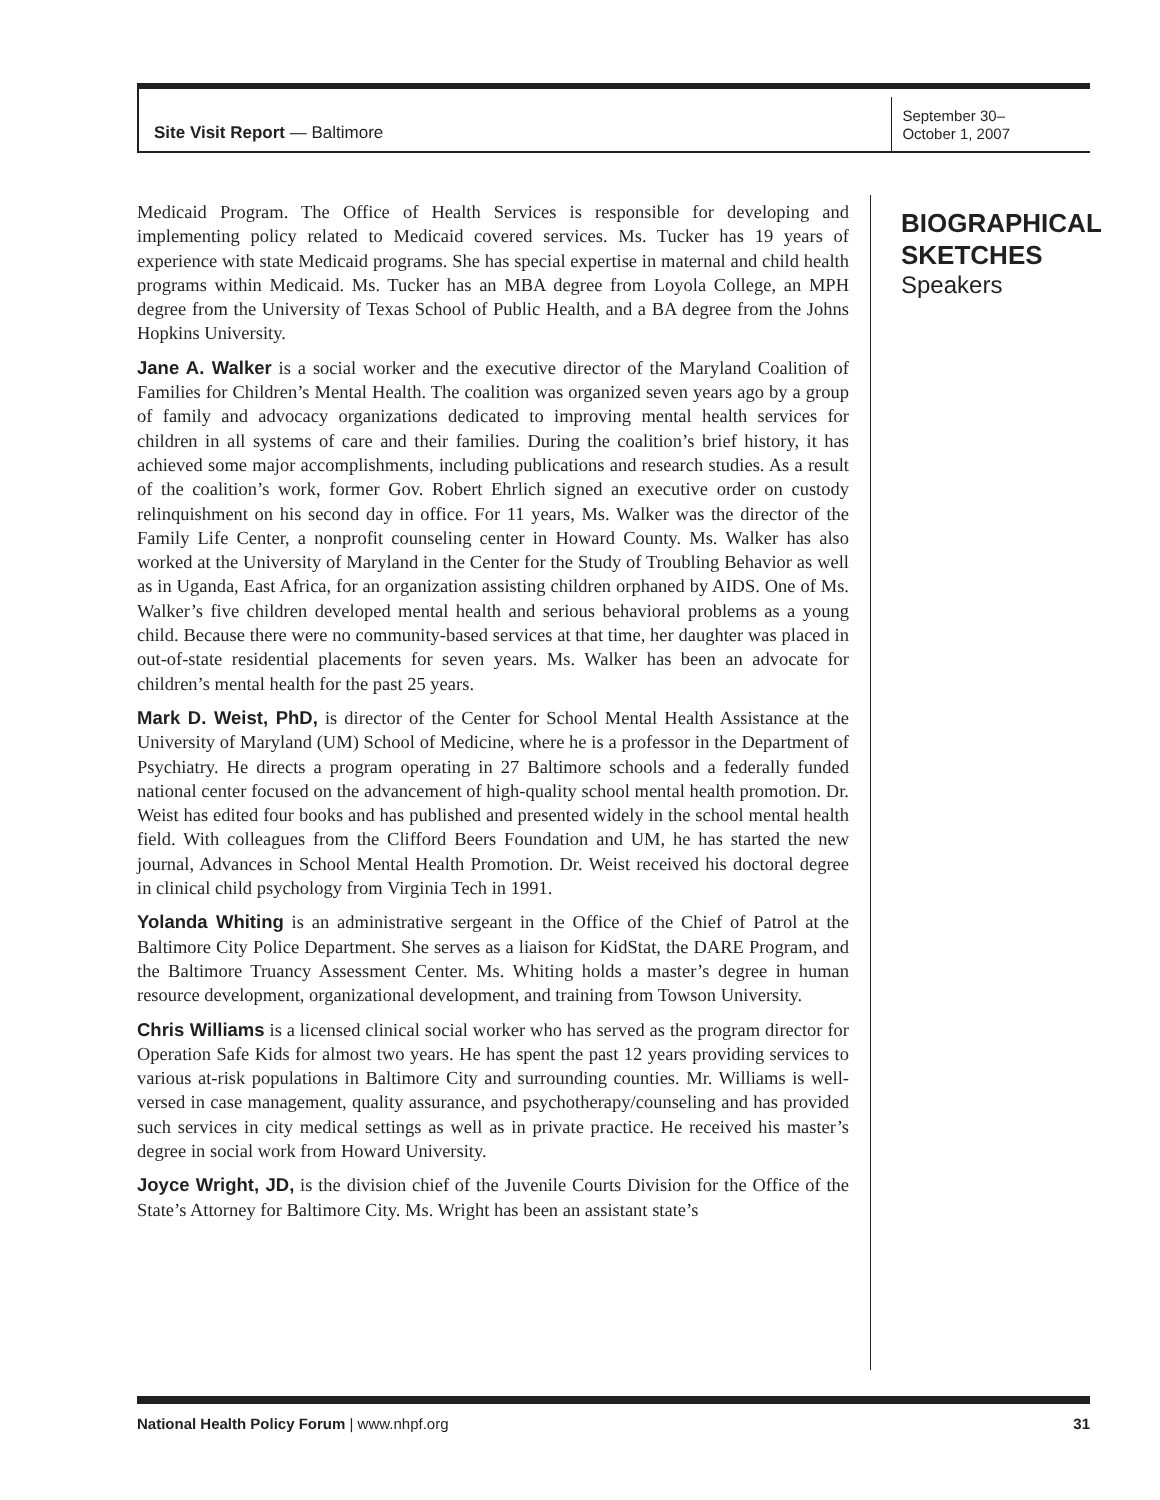Site Visit Report — Baltimore
September 30–
October 1, 2007
Medicaid Program. The Office of Health Services is responsible for developing and implementing policy related to Medicaid covered services. Ms. Tucker has 19 years of experience with state Medicaid programs. She has special expertise in maternal and child health programs within Medicaid. Ms. Tucker has an MBA degree from Loyola College, an MPH degree from the University of Texas School of Public Health, and a BA degree from the Johns Hopkins University.
Jane A. Walker is a social worker and the executive director of the Maryland Coalition of Families for Children’s Mental Health. The coalition was organized seven years ago by a group of family and advocacy organizations dedicated to improving mental health services for children in all systems of care and their families. During the coalition’s brief history, it has achieved some major accomplishments, including publications and research studies. As a result of the coalition’s work, former Gov. Robert Ehrlich signed an executive order on custody relinquishment on his second day in office. For 11 years, Ms. Walker was the director of the Family Life Center, a nonprofit counseling center in Howard County. Ms. Walker has also worked at the University of Maryland in the Center for the Study of Troubling Behavior as well as in Uganda, East Africa, for an organization assisting children orphaned by AIDS. One of Ms. Walker’s five children developed mental health and serious behavioral problems as a young child. Because there were no community-based services at that time, her daughter was placed in out-of-state residential placements for seven years. Ms. Walker has been an advocate for children’s mental health for the past 25 years.
Mark D. Weist, PhD, is director of the Center for School Mental Health Assistance at the University of Maryland (UM) School of Medicine, where he is a professor in the Department of Psychiatry. He directs a program operating in 27 Baltimore schools and a federally funded national center focused on the advancement of high-quality school mental health promotion. Dr. Weist has edited four books and has published and presented widely in the school mental health field. With colleagues from the Clifford Beers Foundation and UM, he has started the new journal, Advances in School Mental Health Promotion. Dr. Weist received his doctoral degree in clinical child psychology from Virginia Tech in 1991.
Yolanda Whiting is an administrative sergeant in the Office of the Chief of Patrol at the Baltimore City Police Department. She serves as a liaison for KidStat, the DARE Program, and the Baltimore Truancy Assessment Center. Ms. Whiting holds a master’s degree in human resource development, organizational development, and training from Towson University.
Chris Williams is a licensed clinical social worker who has served as the program director for Operation Safe Kids for almost two years. He has spent the past 12 years providing services to various at-risk populations in Baltimore City and surrounding counties. Mr. Williams is well-versed in case management, quality assurance, and psychotherapy/counseling and has provided such services in city medical settings as well as in private practice. He received his master’s degree in social work from Howard University.
Joyce Wright, JD, is the division chief of the Juvenile Courts Division for the Office of the State’s Attorney for Baltimore City. Ms. Wright has been an assistant state’s
BIOGRAPHICAL SKETCHES
Speakers
National Health Policy Forum | www.nhpf.org 31